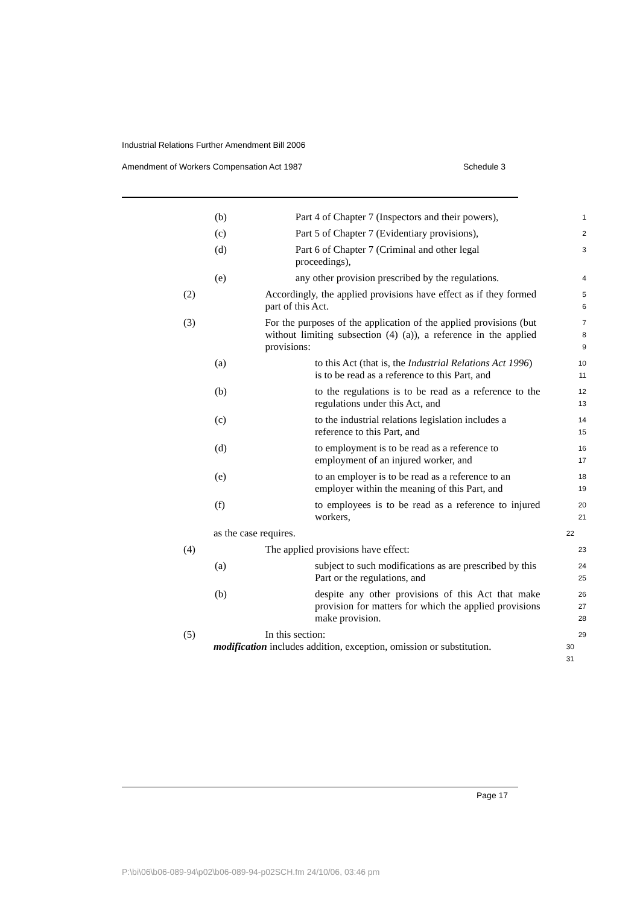Industrial Relations Further Amendment Bill 2006
Amendment of Workers Compensation Act 1987 Schedule 3
(b) Part 4 of Chapter 7 (Inspectors and their powers),
1
(c) Part 5 of Chapter 7 (Evidentiary provisions),
2
(d) Part 6 of Chapter 7 (Criminal and other legal proceedings),
3
(e) any other provision prescribed by the regulations.
4
(2) Accordingly, the applied provisions have effect as if they formed part of this Act.
5
6
(3) For the purposes of the application of the applied provisions (but without limiting subsection (4) (a)), a reference in the applied provisions:
7
8
9
(a) to this Act (that is, the Industrial Relations Act 1996) is to be read as a reference to this Part, and
10
11
(b) to the regulations is to be read as a reference to the regulations under this Act, and
12
13
(c) to the industrial relations legislation includes a reference to this Part, and
14
15
(d) to employment is to be read as a reference to employment of an injured worker, and
16
17
(e) to an employer is to be read as a reference to an employer within the meaning of this Part, and
18
19
(f) to employees is to be read as a reference to injured workers,
20
21
as the case requires.
22
(4) The applied provisions have effect:
23
(a) subject to such modifications as are prescribed by this Part or the regulations, and
24
25
(b) despite any other provisions of this Act that make provision for matters for which the applied provisions make provision.
26
27
28
(5) In this section:
29
modification includes addition, exception, omission or substitution.
30
31
Page 17
P:\bi\06\b06-089-94\p02\b06-089-94-p02SCH.fm 24/10/06, 03:46 pm